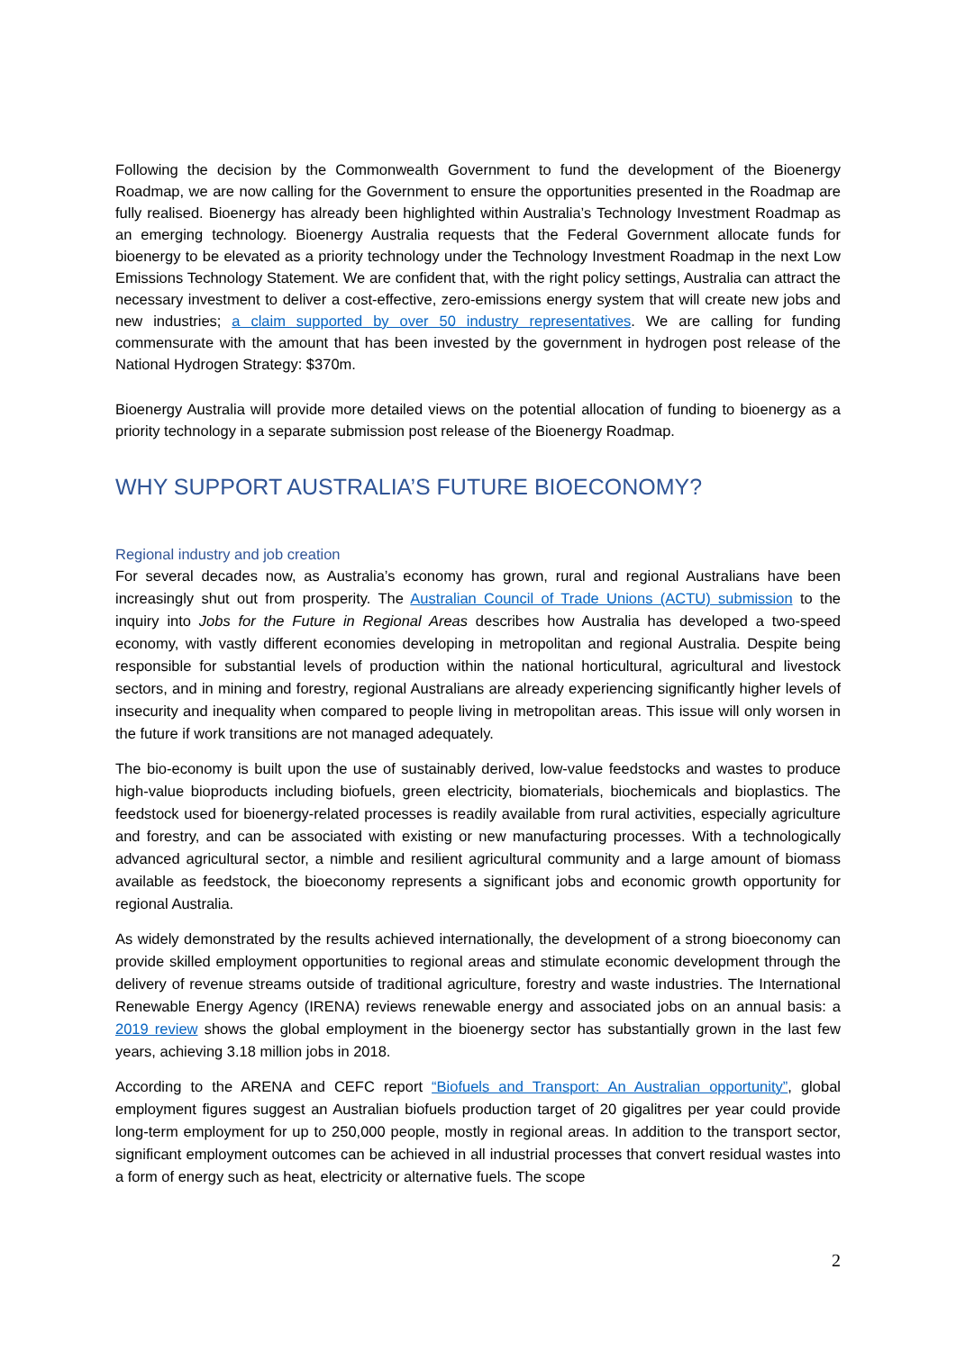Following the decision by the Commonwealth Government to fund the development of the Bioenergy Roadmap, we are now calling for the Government to ensure the opportunities presented in the Roadmap are fully realised. Bioenergy has already been highlighted within Australia’s Technology Investment Roadmap as an emerging technology. Bioenergy Australia requests that the Federal Government allocate funds for bioenergy to be elevated as a priority technology under the Technology Investment Roadmap in the next Low Emissions Technology Statement. We are confident that, with the right policy settings, Australia can attract the necessary investment to deliver a cost-effective, zero-emissions energy system that will create new jobs and new industries; a claim supported by over 50 industry representatives. We are calling for funding commensurate with the amount that has been invested by the government in hydrogen post release of the National Hydrogen Strategy: $370m.
Bioenergy Australia will provide more detailed views on the potential allocation of funding to bioenergy as a priority technology in a separate submission post release of the Bioenergy Roadmap.
WHY SUPPORT AUSTRALIA’S FUTURE BIOECONOMY?
Regional industry and job creation
For several decades now, as Australia’s economy has grown, rural and regional Australians have been increasingly shut out from prosperity. The Australian Council of Trade Unions (ACTU) submission to the inquiry into Jobs for the Future in Regional Areas describes how Australia has developed a two-speed economy, with vastly different economies developing in metropolitan and regional Australia. Despite being responsible for substantial levels of production within the national horticultural, agricultural and livestock sectors, and in mining and forestry, regional Australians are already experiencing significantly higher levels of insecurity and inequality when compared to people living in metropolitan areas. This issue will only worsen in the future if work transitions are not managed adequately.
The bio-economy is built upon the use of sustainably derived, low-value feedstocks and wastes to produce high-value bioproducts including biofuels, green electricity, biomaterials, biochemicals and bioplastics. The feedstock used for bioenergy-related processes is readily available from rural activities, especially agriculture and forestry, and can be associated with existing or new manufacturing processes. With a technologically advanced agricultural sector, a nimble and resilient agricultural community and a large amount of biomass available as feedstock, the bioeconomy represents a significant jobs and economic growth opportunity for regional Australia.
As widely demonstrated by the results achieved internationally, the development of a strong bioeconomy can provide skilled employment opportunities to regional areas and stimulate economic development through the delivery of revenue streams outside of traditional agriculture, forestry and waste industries. The International Renewable Energy Agency (IRENA) reviews renewable energy and associated jobs on an annual basis: a 2019 review shows the global employment in the bioenergy sector has substantially grown in the last few years, achieving 3.18 million jobs in 2018.
According to the ARENA and CEFC report “Biofuels and Transport: An Australian opportunity”, global employment figures suggest an Australian biofuels production target of 20 gigalitres per year could provide long-term employment for up to 250,000 people, mostly in regional areas. In addition to the transport sector, significant employment outcomes can be achieved in all industrial processes that convert residual wastes into a form of energy such as heat, electricity or alternative fuels. The scope
2